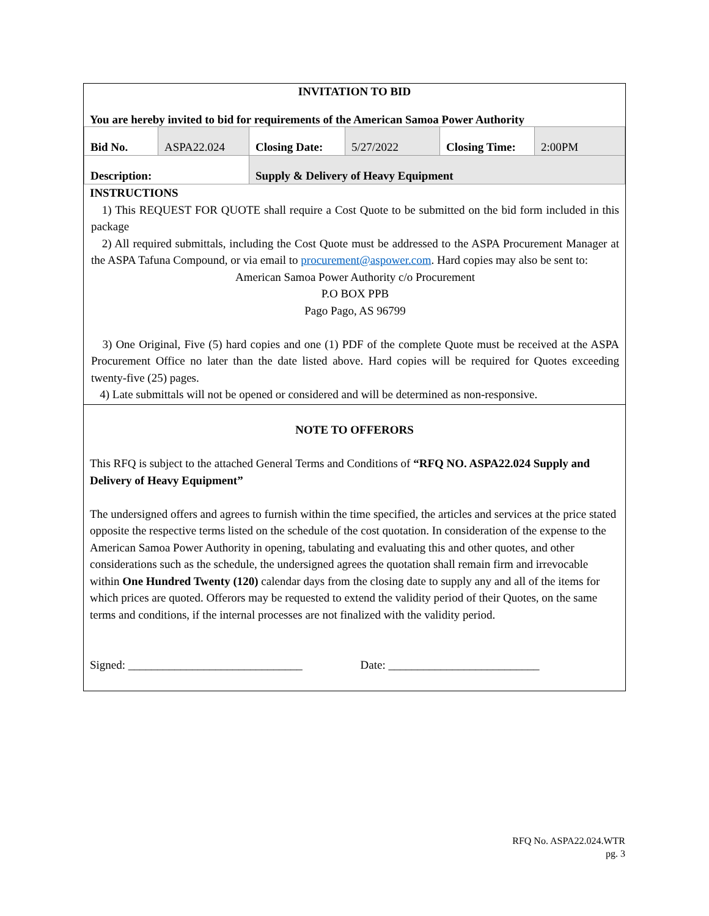INVITATION TO BID
You are hereby invited to bid for requirements of the American Samoa Power Authority
| Bid No. | ASPA22.024 | Closing Date: | 5/27/2022 | Closing Time: | 2:00PM |
| Description: | | Supply & Delivery of Heavy Equipment | | | |
INSTRUCTIONS
1) This REQUEST FOR QUOTE shall require a Cost Quote to be submitted on the bid form included in this package
2) All required submittals, including the Cost Quote must be addressed to the ASPA Procurement Manager at the ASPA Tafuna Compound, or via email to procurement@aspower.com. Hard copies may also be sent to:
American Samoa Power Authority c/o Procurement
P.O BOX PPB
Pago Pago, AS 96799
3) One Original, Five (5) hard copies and one (1) PDF of the complete Quote must be received at the ASPA Procurement Office no later than the date listed above. Hard copies will be required for Quotes exceeding twenty-five (25) pages.
4) Late submittals will not be opened or considered and will be determined as non-responsive.
NOTE TO OFFERORS
This RFQ is subject to the attached General Terms and Conditions of “RFQ NO. ASPA22.024 Supply and Delivery of Heavy Equipment”
The undersigned offers and agrees to furnish within the time specified, the articles and services at the price stated opposite the respective terms listed on the schedule of the cost quotation. In consideration of the expense to the American Samoa Power Authority in opening, tabulating and evaluating this and other quotes, and other considerations such as the schedule, the undersigned agrees the quotation shall remain firm and irrevocable within One Hundred Twenty (120) calendar days from the closing date to supply any and all of the items for which prices are quoted. Offerors may be requested to extend the validity period of their Quotes, on the same terms and conditions, if the internal processes are not finalized with the validity period.
Signed: ______________________________ Date: __________________________
RFQ No. ASPA22.024.WTR
pg. 3